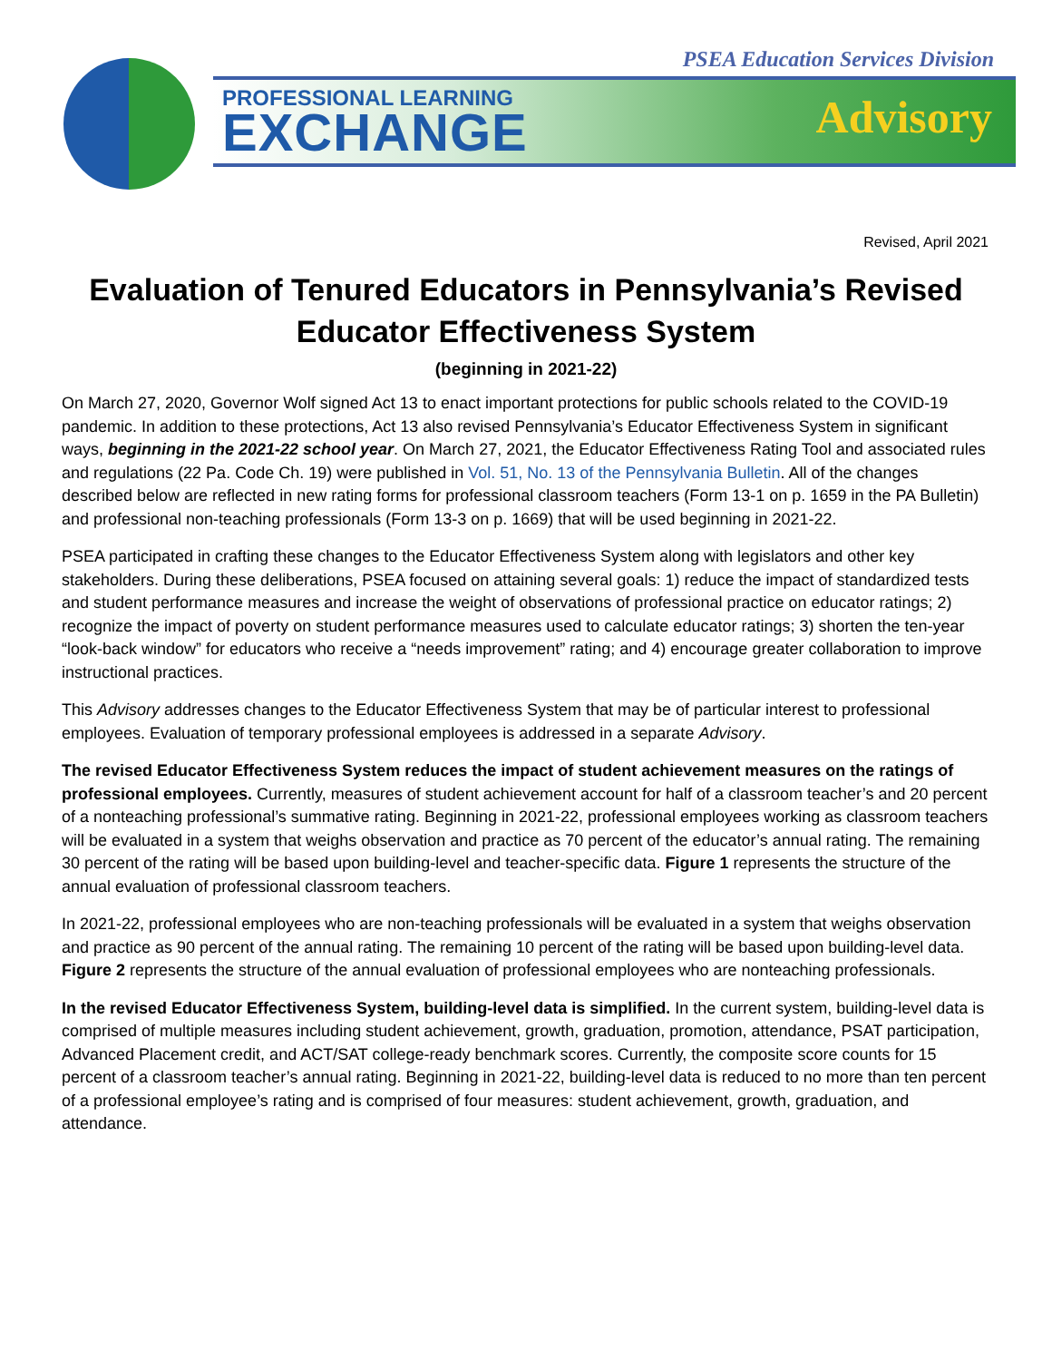PSEA Education Services Division
PROFESSIONAL LEARNING
EXCHANGE
Advisory
Revised, April 2021
Evaluation of Tenured Educators in Pennsylvania’s Revised Educator Effectiveness System
(beginning in 2021-22)
On March 27, 2020, Governor Wolf signed Act 13 to enact important protections for public schools related to the COVID-19 pandemic. In addition to these protections, Act 13 also revised Pennsylvania’s Educator Effectiveness System in significant ways, beginning in the 2021-22 school year. On March 27, 2021, the Educator Effectiveness Rating Tool and associated rules and regulations (22 Pa. Code Ch. 19) were published in Vol. 51, No. 13 of the Pennsylvania Bulletin. All of the changes described below are reflected in new rating forms for professional classroom teachers (Form 13-1 on p. 1659 in the PA Bulletin) and professional non-teaching professionals (Form 13-3 on p. 1669) that will be used beginning in 2021-22.
PSEA participated in crafting these changes to the Educator Effectiveness System along with legislators and other key stakeholders. During these deliberations, PSEA focused on attaining several goals: 1) reduce the impact of standardized tests and student performance measures and increase the weight of observations of professional practice on educator ratings; 2) recognize the impact of poverty on student performance measures used to calculate educator ratings; 3) shorten the ten-year “look-back window” for educators who receive a “needs improvement” rating; and 4) encourage greater collaboration to improve instructional practices.
This Advisory addresses changes to the Educator Effectiveness System that may be of particular interest to professional employees. Evaluation of temporary professional employees is addressed in a separate Advisory.
The revised Educator Effectiveness System reduces the impact of student achievement measures on the ratings of professional employees. Currently, measures of student achievement account for half of a classroom teacher’s and 20 percent of a nonteaching professional’s summative rating. Beginning in 2021-22, professional employees working as classroom teachers will be evaluated in a system that weighs observation and practice as 70 percent of the educator’s annual rating. The remaining 30 percent of the rating will be based upon building-level and teacher-specific data. Figure 1 represents the structure of the annual evaluation of professional classroom teachers.
In 2021-22, professional employees who are non-teaching professionals will be evaluated in a system that weighs observation and practice as 90 percent of the annual rating. The remaining 10 percent of the rating will be based upon building-level data. Figure 2 represents the structure of the annual evaluation of professional employees who are nonteaching professionals.
In the revised Educator Effectiveness System, building-level data is simplified. In the current system, building-level data is comprised of multiple measures including student achievement, growth, graduation, promotion, attendance, PSAT participation, Advanced Placement credit, and ACT/SAT college-ready benchmark scores. Currently, the composite score counts for 15 percent of a classroom teacher’s annual rating. Beginning in 2021-22, building-level data is reduced to no more than ten percent of a professional employee’s rating and is comprised of four measures: student achievement, growth, graduation, and attendance.